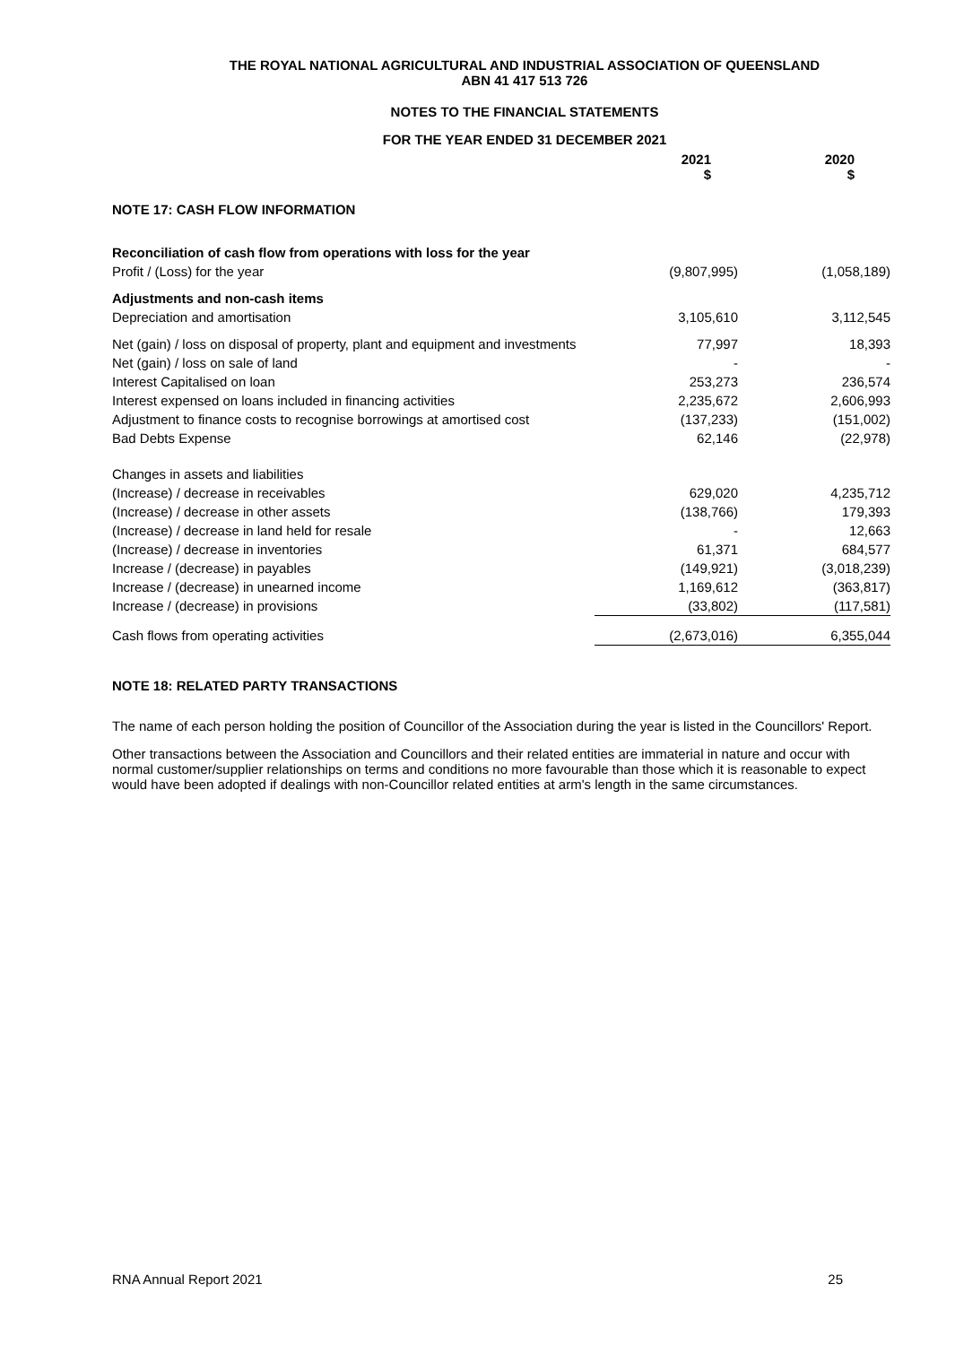THE ROYAL NATIONAL AGRICULTURAL AND INDUSTRIAL ASSOCIATION OF QUEENSLAND
ABN 41 417 513 726
NOTES TO THE FINANCIAL STATEMENTS
FOR THE YEAR ENDED 31 DECEMBER 2021
| | 2021 $ | 2020 $ |
| --- | --- | --- |
| NOTE 17: CASH FLOW INFORMATION | | |
| Reconciliation of cash flow from operations with loss for the year | | |
| Profit / (Loss) for the year | (9,807,995) | (1,058,189) |
| Adjustments and non-cash items | | |
| Depreciation and amortisation | 3,105,610 | 3,112,545 |
| Net (gain) / loss on disposal of property, plant and equipment and investments | 77,997 | 18,393 |
| Net (gain) / loss on sale of land | - | - |
| Interest Capitalised on loan | 253,273 | 236,574 |
| Interest expensed on loans included in financing activities | 2,235,672 | 2,606,993 |
| Adjustment to finance costs to recognise borrowings at amortised cost | (137,233) | (151,002) |
| Bad Debts Expense | 62,146 | (22,978) |
| Changes in assets and liabilities | | |
| (Increase) / decrease in receivables | 629,020 | 4,235,712 |
| (Increase) / decrease in other assets | (138,766) | 179,393 |
| (Increase) / decrease in land held for resale | - | 12,663 |
| (Increase) / decrease in inventories | 61,371 | 684,577 |
| Increase / (decrease) in payables | (149,921) | (3,018,239) |
| Increase / (decrease) in unearned income | 1,169,612 | (363,817) |
| Increase / (decrease) in provisions | (33,802) | (117,581) |
| Cash flows from operating activities | (2,673,016) | 6,355,044 |
NOTE 18: RELATED PARTY TRANSACTIONS
The name of each person holding the position of Councillor of the Association during the year is listed in the Councillors' Report.
Other transactions between the Association and Councillors and their related entities are immaterial in nature and occur with normal customer/supplier relationships on terms and conditions no more favourable than those which it is reasonable to expect would have been adopted if dealings with non-Councillor related entities at arm's length in the same circumstances.
RNA Annual Report 2021 25